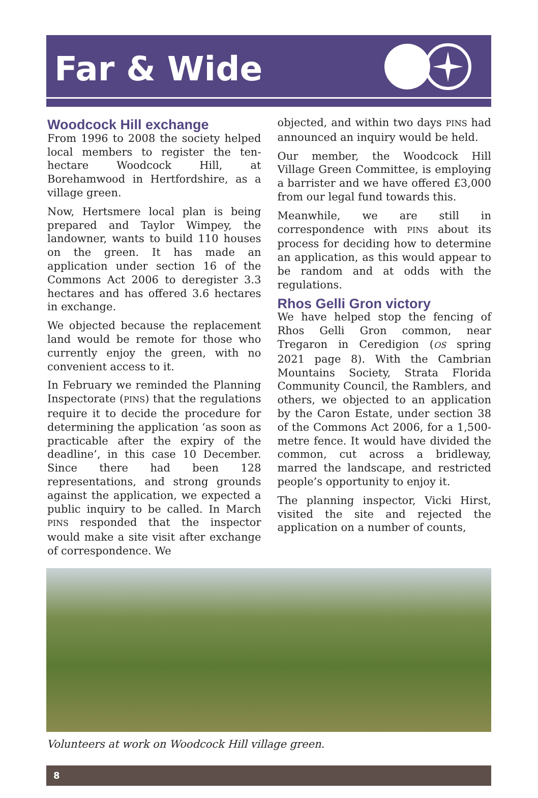Far & Wide
Woodcock Hill exchange
From 1996 to 2008 the society helped local members to register the ten-hectare Woodcock Hill, at Borehamwood in Hertfordshire, as a village green.
Now, Hertsmere local plan is being prepared and Taylor Wimpey, the landowner, wants to build 110 houses on the green. It has made an application under section 16 of the Commons Act 2006 to deregister 3.3 hectares and has offered 3.6 hectares in exchange.
We objected because the replacement land would be remote for those who currently enjoy the green, with no convenient access to it.
In February we reminded the Planning Inspectorate (PINS) that the regulations require it to decide the procedure for determining the application ‘as soon as practicable after the expiry of the deadline’, in this case 10 December. Since there had been 128 representations, and strong grounds against the application, we expected a public inquiry to be called. In March PINS responded that the inspector would make a site visit after exchange of correspondence. We
objected, and within two days PINS had announced an inquiry would be held.
Our member, the Woodcock Hill Village Green Committee, is employing a barrister and we have offered £3,000 from our legal fund towards this.
Meanwhile, we are still in correspondence with PINS about its process for deciding how to determine an application, as this would appear to be random and at odds with the regulations.
Rhos Gelli Gron victory
We have helped stop the fencing of Rhos Gelli Gron common, near Tregaron in Ceredigion (OS spring 2021 page 8). With the Cambrian Mountains Society, Strata Florida Community Council, the Ramblers, and others, we objected to an application by the Caron Estate, under section 38 of the Commons Act 2006, for a 1,500-metre fence. It would have divided the common, cut across a bridleway, marred the landscape, and restricted people’s opportunity to enjoy it.
The planning inspector, Vicki Hirst, visited the site and rejected the application on a number of counts,
Volunteers at work on Woodcock Hill village green.
8